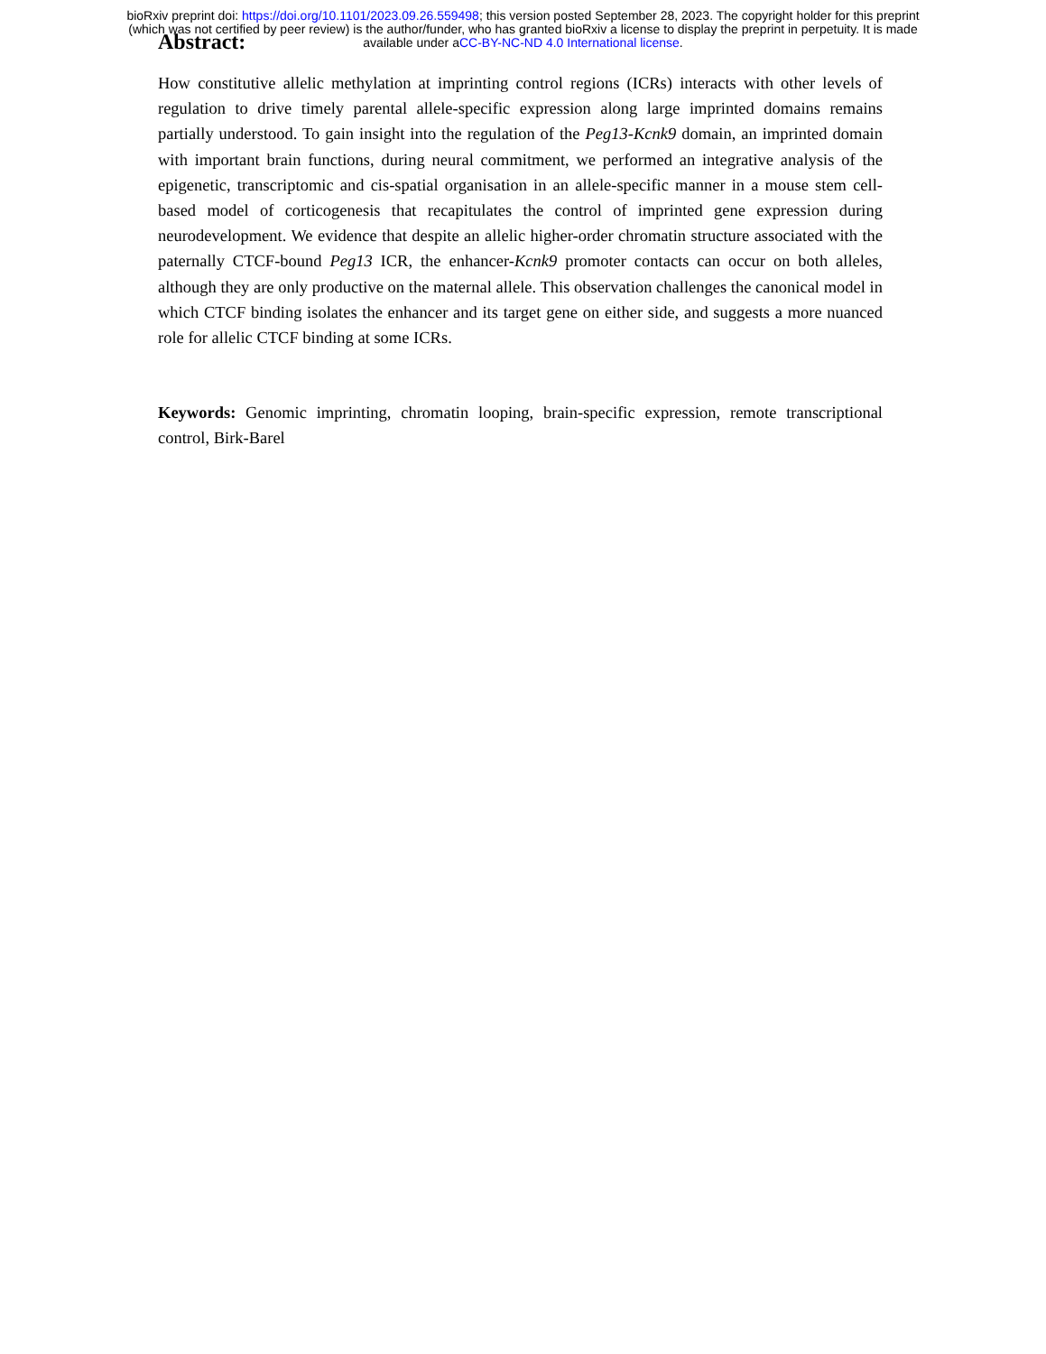bioRxiv preprint doi: https://doi.org/10.1101/2023.09.26.559498; this version posted September 28, 2023. The copyright holder for this preprint
(which was not certified by peer review) is the author/funder, who has granted bioRxiv a license to display the preprint in perpetuity. It is made
available under aCC-BY-NC-ND 4.0 International license.
Abstract:
How constitutive allelic methylation at imprinting control regions (ICRs) interacts with other levels of regulation to drive timely parental allele-specific expression along large imprinted domains remains partially understood. To gain insight into the regulation of the Peg13-Kcnk9 domain, an imprinted domain with important brain functions, during neural commitment, we performed an integrative analysis of the epigenetic, transcriptomic and cis-spatial organisation in an allele-specific manner in a mouse stem cell-based model of corticogenesis that recapitulates the control of imprinted gene expression during neurodevelopment. We evidence that despite an allelic higher-order chromatin structure associated with the paternally CTCF-bound Peg13 ICR, the enhancer-Kcnk9 promoter contacts can occur on both alleles, although they are only productive on the maternal allele. This observation challenges the canonical model in which CTCF binding isolates the enhancer and its target gene on either side, and suggests a more nuanced role for allelic CTCF binding at some ICRs.
Keywords: Genomic imprinting, chromatin looping, brain-specific expression, remote transcriptional control, Birk-Barel